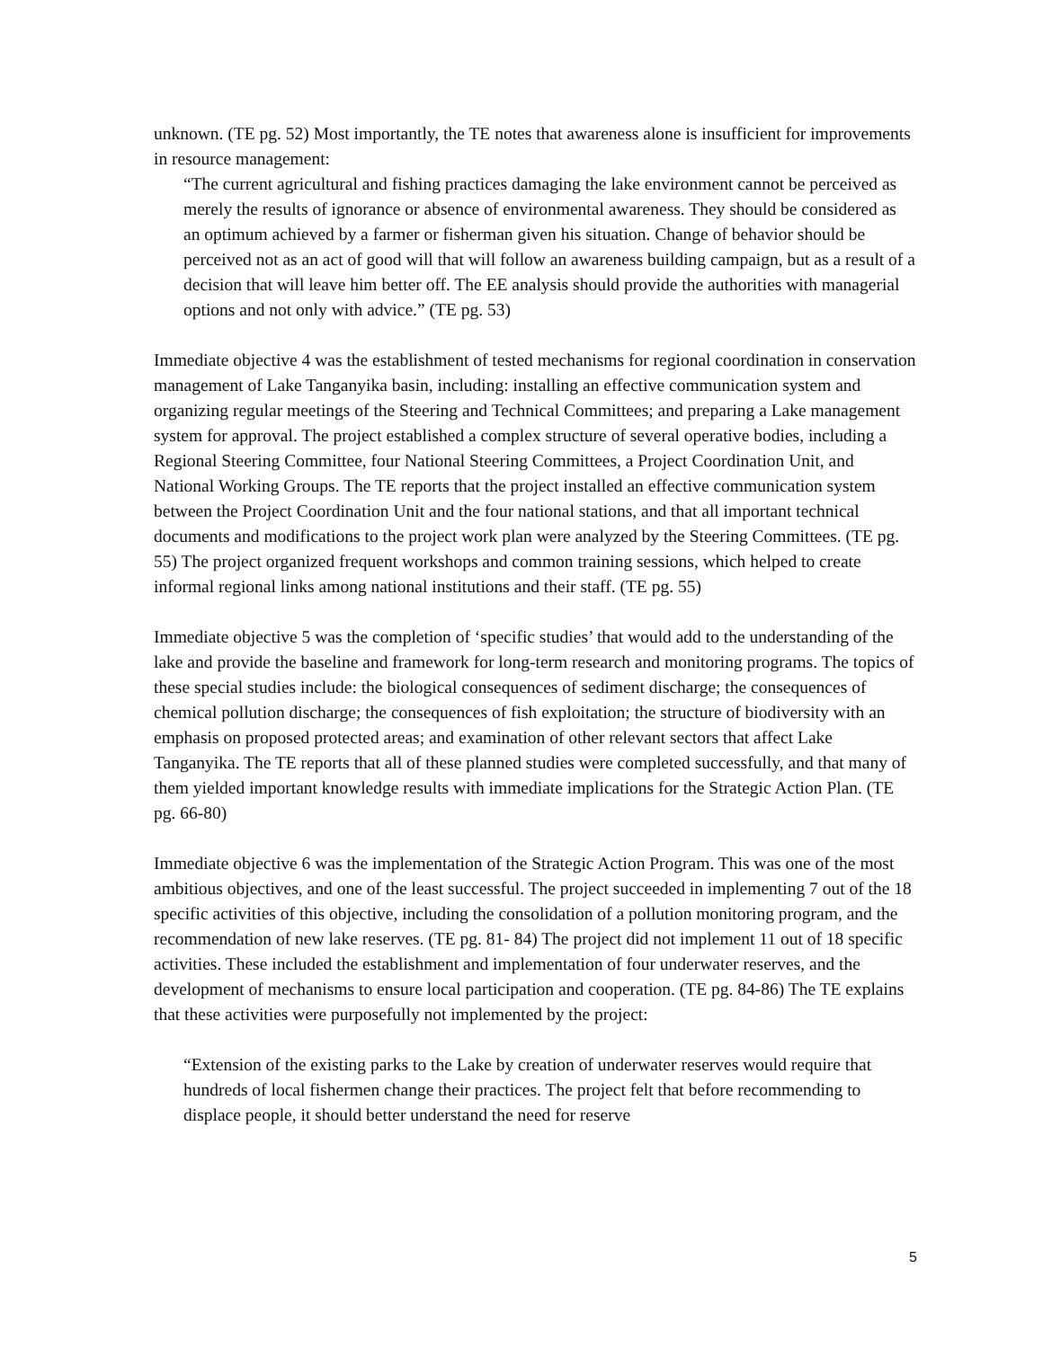unknown. (TE pg. 52) Most importantly, the TE notes that awareness alone is insufficient for improvements in resource management:
“The current agricultural and fishing practices damaging the lake environment cannot be perceived as merely the results of ignorance or absence of environmental awareness. They should be considered as an optimum achieved by a farmer or fisherman given his situation. Change of behavior should be perceived not as an act of good will that will follow an awareness building campaign, but as a result of a decision that will leave him better off. The EE analysis should provide the authorities with managerial options and not only with advice.” (TE pg. 53)
Immediate objective 4 was the establishment of tested mechanisms for regional coordination in conservation management of Lake Tanganyika basin, including: installing an effective communication system and organizing regular meetings of the Steering and Technical Committees; and preparing a Lake management system for approval. The project established a complex structure of several operative bodies, including a Regional Steering Committee, four National Steering Committees, a Project Coordination Unit, and National Working Groups. The TE reports that the project installed an effective communication system between the Project Coordination Unit and the four national stations, and that all important technical documents and modifications to the project work plan were analyzed by the Steering Committees. (TE pg. 55) The project organized frequent workshops and common training sessions, which helped to create informal regional links among national institutions and their staff. (TE pg. 55)
Immediate objective 5 was the completion of ‘specific studies’ that would add to the understanding of the lake and provide the baseline and framework for long-term research and monitoring programs. The topics of these special studies include: the biological consequences of sediment discharge; the consequences of chemical pollution discharge; the consequences of fish exploitation; the structure of biodiversity with an emphasis on proposed protected areas; and examination of other relevant sectors that affect Lake Tanganyika. The TE reports that all of these planned studies were completed successfully, and that many of them yielded important knowledge results with immediate implications for the Strategic Action Plan. (TE pg. 66-80)
Immediate objective 6 was the implementation of the Strategic Action Program. This was one of the most ambitious objectives, and one of the least successful. The project succeeded in implementing 7 out of the 18 specific activities of this objective, including the consolidation of a pollution monitoring program, and the recommendation of new lake reserves. (TE pg. 81- 84) The project did not implement 11 out of 18 specific activities. These included the establishment and implementation of four underwater reserves, and the development of mechanisms to ensure local participation and cooperation. (TE pg. 84-86) The TE explains that these activities were purposefully not implemented by the project:
“Extension of the existing parks to the Lake by creation of underwater reserves would require that hundreds of local fishermen change their practices. The project felt that before recommending to displace people, it should better understand the need for reserve
5